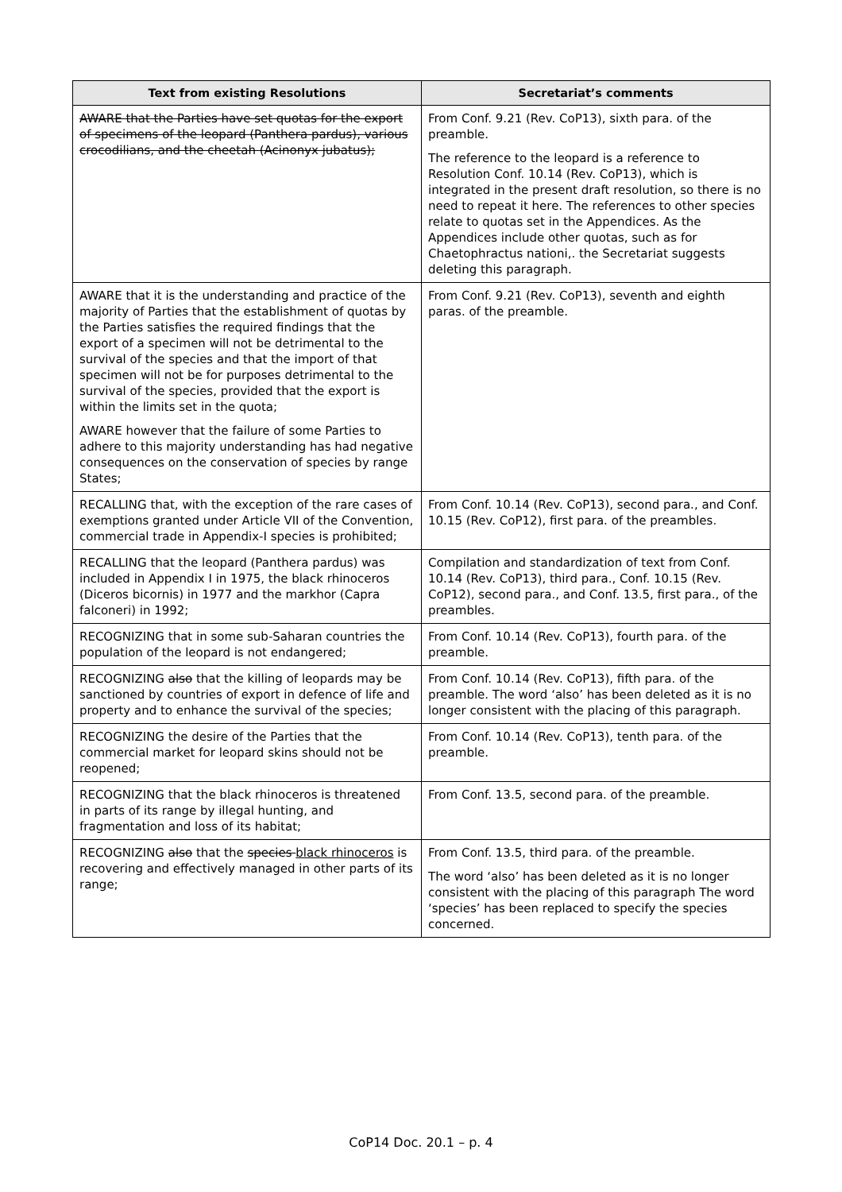| Text from existing Resolutions | Secretariat’s comments |
| --- | --- |
| AWARE that the Parties have set quotas for the export of specimens of the leopard (Panthera pardus), various crocodilians, and the cheetah (Acinonyx jubatus); | From Conf. 9.21 (Rev. CoP13), sixth para. of the preamble. The reference to the leopard is a reference to Resolution Conf. 10.14 (Rev. CoP13), which is integrated in the present draft resolution, so there is no need to repeat it here. The references to other species relate to quotas set in the Appendices. As the Appendices include other quotas, such as for Chaetophractus nationi,. the Secretariat suggests deleting this paragraph. |
| AWARE that it is the understanding and practice of the majority of Parties that the establishment of quotas by the Parties satisfies the required findings that the export of a specimen will not be detrimental to the survival of the species and that the import of that specimen will not be for purposes detrimental to the survival of the species, provided that the export is within the limits set in the quota; AWARE however that the failure of some Parties to adhere to this majority understanding has had negative consequences on the conservation of species by range States; | From Conf. 9.21 (Rev. CoP13), seventh and eighth paras. of the preamble. |
| RECALLING that, with the exception of the rare cases of exemptions granted under Article VII of the Convention, commercial trade in Appendix-I species is prohibited; | From Conf. 10.14 (Rev. CoP13), second para., and Conf. 10.15 (Rev. CoP12), first para. of the preambles. |
| RECALLING that the leopard (Panthera pardus) was included in Appendix I in 1975, the black rhinoceros (Diceros bicornis) in 1977 and the markhor (Capra falconeri) in 1992; | Compilation and standardization of text from Conf. 10.14 (Rev. CoP13), third para., Conf. 10.15 (Rev. CoP12), second para., and Conf. 13.5, first para., of the preambles. |
| RECOGNIZING that in some sub-Saharan countries the population of the leopard is not endangered; | From Conf. 10.14 (Rev. CoP13), fourth para. of the preamble. |
| RECOGNIZING also that the killing of leopards may be sanctioned by countries of export in defence of life and property and to enhance the survival of the species; | From Conf. 10.14 (Rev. CoP13), fifth para. of the preamble. The word ‘also’ has been deleted as it is no longer consistent with the placing of this paragraph. |
| RECOGNIZING the desire of the Parties that the commercial market for leopard skins should not be reopened; | From Conf. 10.14 (Rev. CoP13), tenth para. of the preamble. |
| RECOGNIZING that the black rhinoceros is threatened in parts of its range by illegal hunting, and fragmentation and loss of its habitat; | From Conf. 13.5, second para. of the preamble. |
| RECOGNIZING also that the species black rhinoceros is recovering and effectively managed in other parts of its range; | From Conf. 13.5, third para. of the preamble. The word ‘also’ has been deleted as it is no longer consistent with the placing of this paragraph The word ‘species’ has been replaced to specify the species concerned. |
CoP14 Doc. 20.1 – p. 4